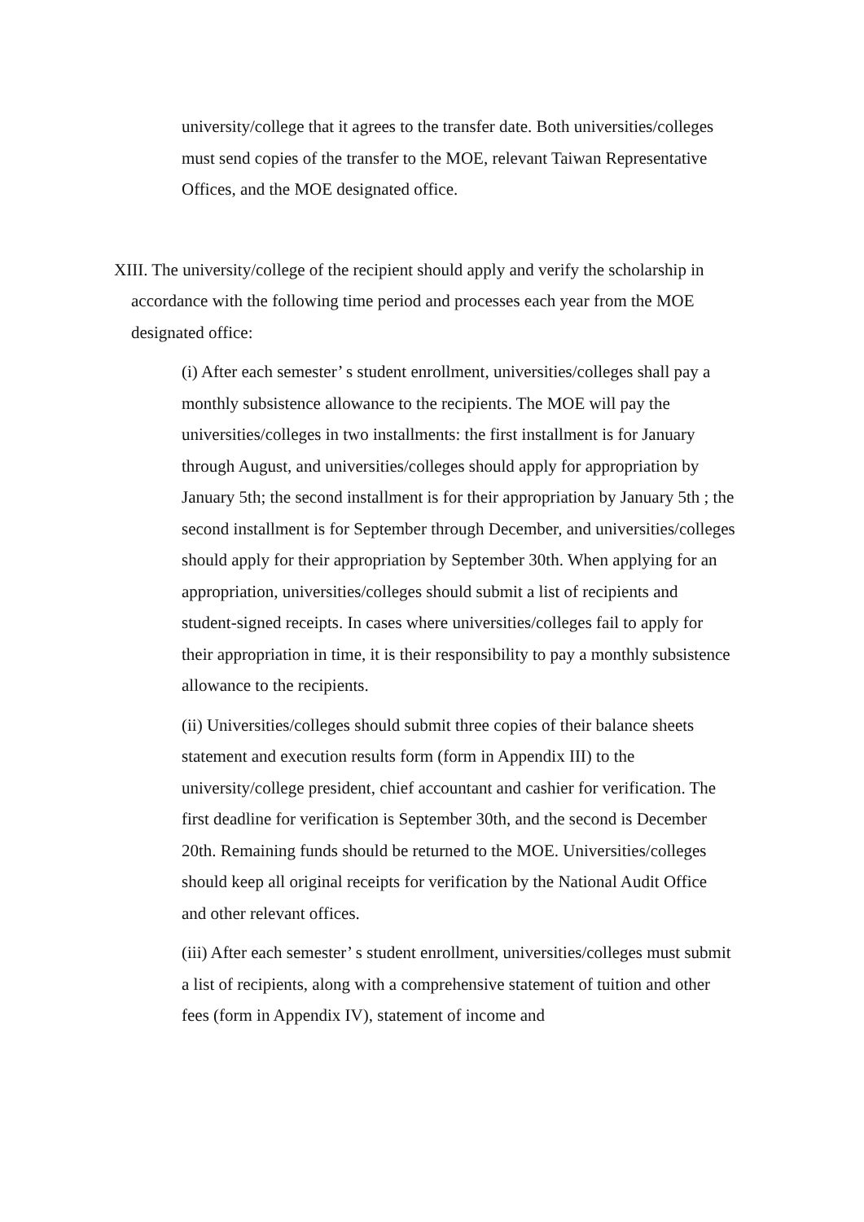university/college that it agrees to the transfer date. Both universities/colleges must send copies of the transfer to the MOE, relevant Taiwan Representative Offices, and the MOE designated office.
XIII. The university/college of the recipient should apply and verify the scholarship in accordance with the following time period and processes each year from the MOE designated office:
(i) After each semester’ s student enrollment, universities/colleges shall pay a monthly subsistence allowance to the recipients. The MOE will pay the universities/colleges in two installments: the first installment is for January through August, and universities/colleges should apply for appropriation by January 5th; the second installment is for their appropriation by January 5th ; the second installment is for September through December, and universities/colleges should apply for their appropriation by September 30th. When applying for an appropriation, universities/colleges should submit a list of recipients and student-signed receipts. In cases where universities/colleges fail to apply for their appropriation in time, it is their responsibility to pay a monthly subsistence allowance to the recipients.
(ii) Universities/colleges should submit three copies of their balance sheets statement and execution results form (form in Appendix III) to the university/college president, chief accountant and cashier for verification. The first deadline for verification is September 30th, and the second is December 20th. Remaining funds should be returned to the MOE. Universities/colleges should keep all original receipts for verification by the National Audit Office and other relevant offices.
(iii) After each semester’ s student enrollment, universities/colleges must submit a list of recipients, along with a comprehensive statement of tuition and other fees (form in Appendix IV), statement of income and